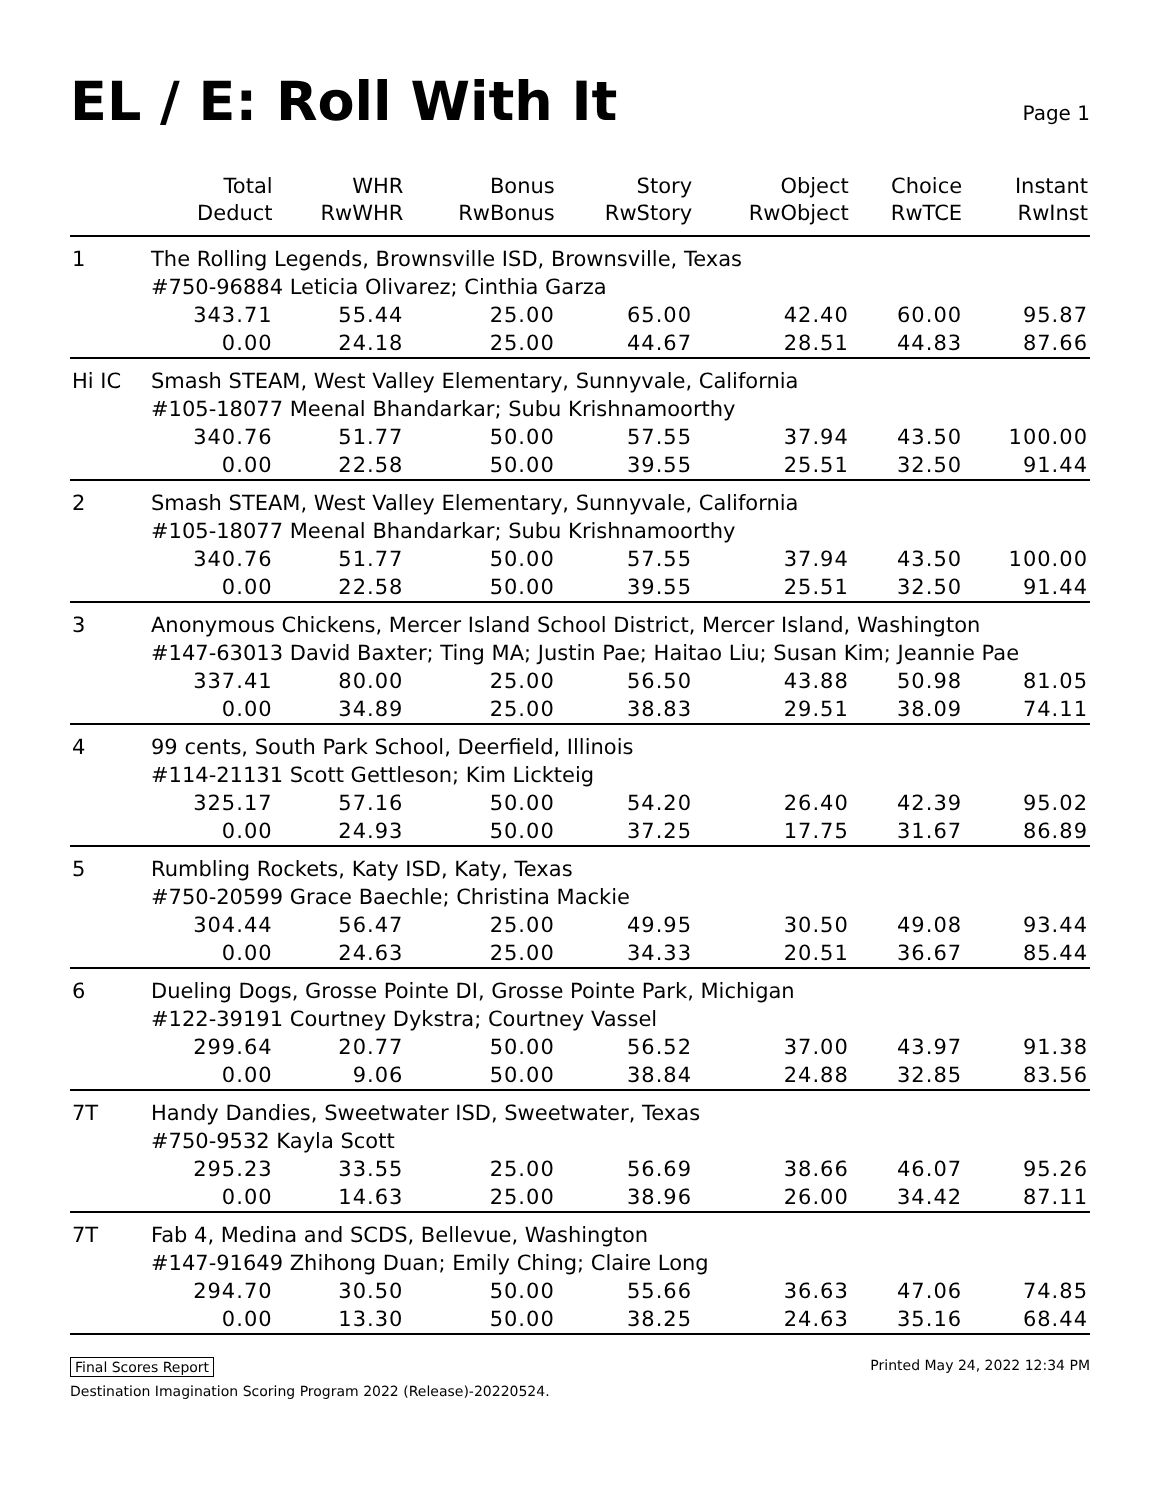EL / E: Roll With It
Page 1
| | Total | WHR | Bonus | Story | Object | Choice | Instant |
| --- | --- | --- | --- | --- | --- | --- | --- |
| | Deduct | RwWHR | RwBonus | RwStory | RwObject | RwTCE | RwInst |
| 1 | The Rolling Legends, Brownsville ISD, Brownsville, Texas | | | | | | |
| | #750-96884 Leticia Olivarez; Cinthia Garza | | | | | | |
| | 343.71 | 55.44 | 25.00 | 65.00 | 42.40 | 60.00 | 95.87 |
| | 0.00 | 24.18 | 25.00 | 44.67 | 28.51 | 44.83 | 87.66 |
| Hi IC | Smash STEAM, West Valley Elementary, Sunnyvale, California | | | | | | |
| | #105-18077 Meenal Bhandarkar; Subu Krishnamoorthy | | | | | | |
| | 340.76 | 51.77 | 50.00 | 57.55 | 37.94 | 43.50 | 100.00 |
| | 0.00 | 22.58 | 50.00 | 39.55 | 25.51 | 32.50 | 91.44 |
| 2 | Smash STEAM, West Valley Elementary, Sunnyvale, California | | | | | | |
| | #105-18077 Meenal Bhandarkar; Subu Krishnamoorthy | | | | | | |
| | 340.76 | 51.77 | 50.00 | 57.55 | 37.94 | 43.50 | 100.00 |
| | 0.00 | 22.58 | 50.00 | 39.55 | 25.51 | 32.50 | 91.44 |
| 3 | Anonymous Chickens, Mercer Island School District, Mercer Island, Washington | | | | | | |
| | #147-63013 David Baxter; Ting MA; Justin Pae; Haitao Liu; Susan Kim; Jeannie Pae | | | | | | |
| | 337.41 | 80.00 | 25.00 | 56.50 | 43.88 | 50.98 | 81.05 |
| | 0.00 | 34.89 | 25.00 | 38.83 | 29.51 | 38.09 | 74.11 |
| 4 | 99 cents, South Park School, Deerfield, Illinois | | | | | | |
| | #114-21131 Scott Gettleson; Kim Lickteig | | | | | | |
| | 325.17 | 57.16 | 50.00 | 54.20 | 26.40 | 42.39 | 95.02 |
| | 0.00 | 24.93 | 50.00 | 37.25 | 17.75 | 31.67 | 86.89 |
| 5 | Rumbling Rockets, Katy ISD, Katy, Texas | | | | | | |
| | #750-20599 Grace Baechle; Christina Mackie | | | | | | |
| | 304.44 | 56.47 | 25.00 | 49.95 | 30.50 | 49.08 | 93.44 |
| | 0.00 | 24.63 | 25.00 | 34.33 | 20.51 | 36.67 | 85.44 |
| 6 | Dueling Dogs, Grosse Pointe DI, Grosse Pointe Park, Michigan | | | | | | |
| | #122-39191 Courtney Dykstra; Courtney Vassel | | | | | | |
| | 299.64 | 20.77 | 50.00 | 56.52 | 37.00 | 43.97 | 91.38 |
| | 0.00 | 9.06 | 50.00 | 38.84 | 24.88 | 32.85 | 83.56 |
| 7T | Handy Dandies, Sweetwater ISD, Sweetwater, Texas | | | | | | |
| | #750-9532 Kayla Scott | | | | | | |
| | 295.23 | 33.55 | 25.00 | 56.69 | 38.66 | 46.07 | 95.26 |
| | 0.00 | 14.63 | 25.00 | 38.96 | 26.00 | 34.42 | 87.11 |
| 7T | Fab 4, Medina and SCDS, Bellevue, Washington | | | | | | |
| | #147-91649 Zhihong Duan; Emily Ching; Claire Long | | | | | | |
| | 294.70 | 30.50 | 50.00 | 55.66 | 36.63 | 47.06 | 74.85 |
| | 0.00 | 13.30 | 50.00 | 38.25 | 24.63 | 35.16 | 68.44 |
Final Scores Report Printed May 24, 2022 12:34 PM
Destination Imagination Scoring Program 2022 (Release)-20220524.